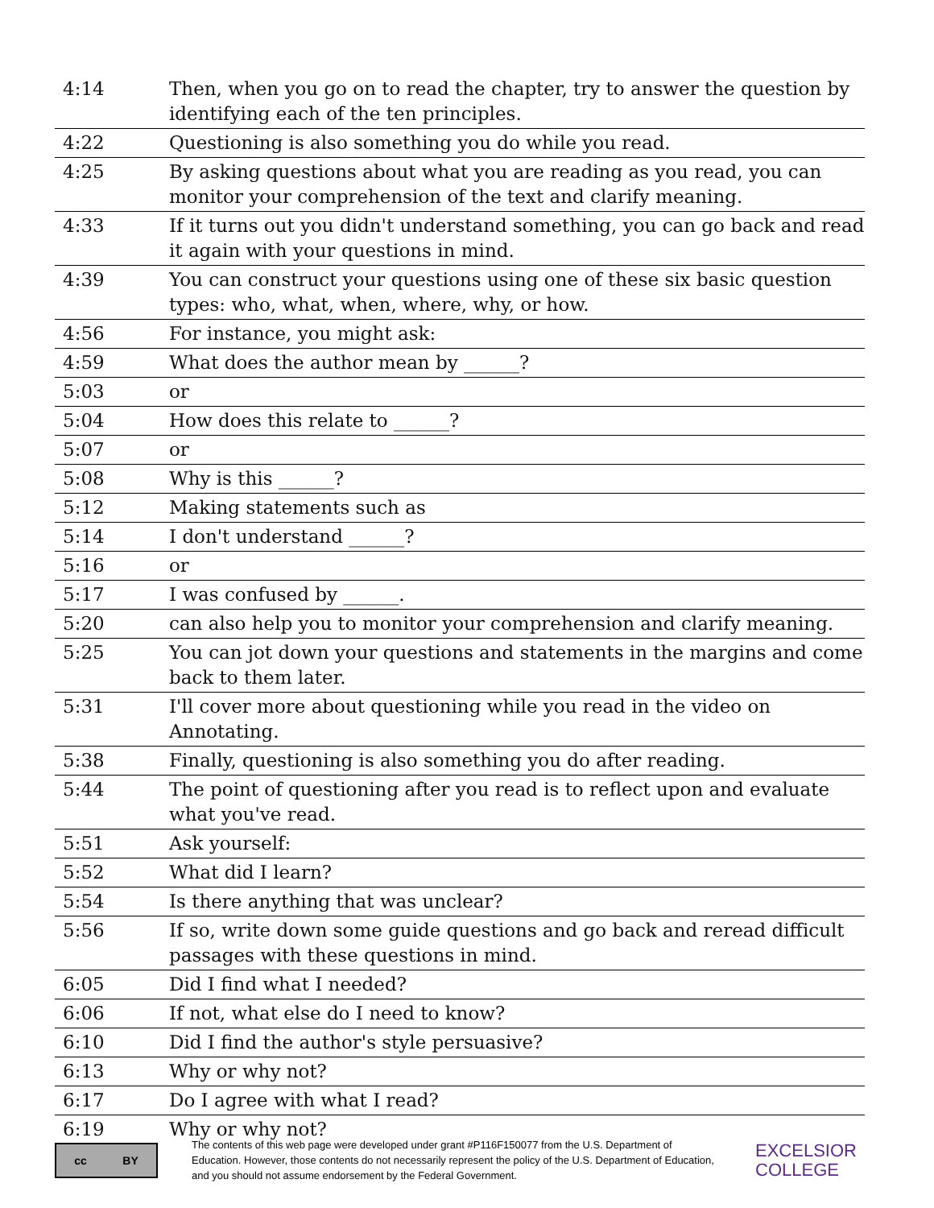| 4:14 | Then, when you go on to read the chapter, try to answer the question by identifying each of the ten principles. |
| 4:22 | Questioning is also something you do while you read. |
| 4:25 | By asking questions about what you are reading as you read, you can monitor your comprehension of the text and clarify meaning. |
| 4:33 | If it turns out you didn't understand something, you can go back and read it again with your questions in mind. |
| 4:39 | You can construct your questions using one of these six basic question types: who, what, when, where, why, or how. |
| 4:56 | For instance, you might ask: |
| 4:59 | What does the author mean by ______? |
| 5:03 | or |
| 5:04 | How does this relate to ______? |
| 5:07 | or |
| 5:08 | Why is this ______? |
| 5:12 | Making statements such as |
| 5:14 | I don't understand ______? |
| 5:16 | or |
| 5:17 | I was confused by ______. |
| 5:20 | can also help you to monitor your comprehension and clarify meaning. |
| 5:25 | You can jot down your questions and statements in the margins and come back to them later. |
| 5:31 | I'll cover more about questioning while you read in the video on Annotating. |
| 5:38 | Finally, questioning is also something you do after reading. |
| 5:44 | The point of questioning after you read is to reflect upon and evaluate what you've read. |
| 5:51 | Ask yourself: |
| 5:52 | What did I learn? |
| 5:54 | Is there anything that was unclear? |
| 5:56 | If so, write down some guide questions and go back and reread difficult passages with these questions in mind. |
| 6:05 | Did I find what I needed? |
| 6:06 | If not, what else do I need to know? |
| 6:10 | Did I find the author's style persuasive? |
| 6:13 | Why or why not? |
| 6:17 | Do I agree with what I read? |
| 6:19 | Why or why not? |
cc BY
The contents of this web page were developed under grant #P116F150077 from the U.S. Department of Education. However, those contents do not necessarily represent the policy of the U.S. Department of Education, and you should not assume endorsement by the Federal Government.
EXCELSIOR
COLLEGE